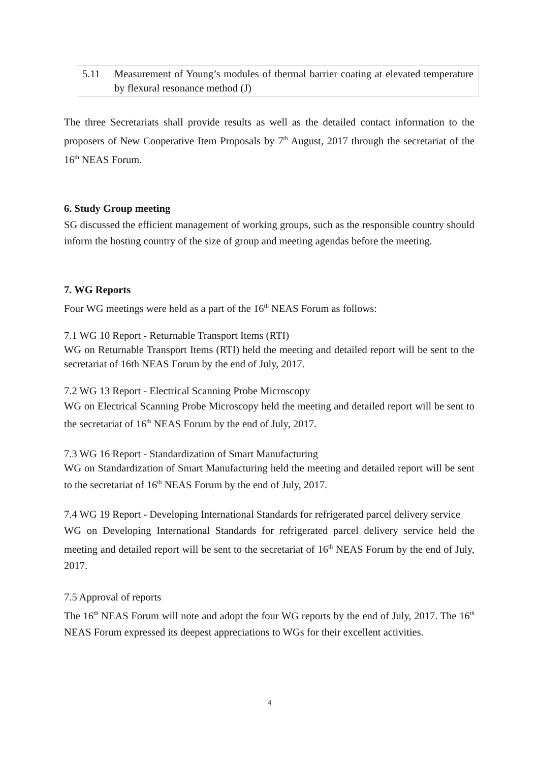| 5.11 | Measurement of Young’s modules of thermal barrier coating at elevated temperature by flexural resonance method (J) |
The three Secretariats shall provide results as well as the detailed contact information to the proposers of New Cooperative Item Proposals by 7<sup>th</sup> August, 2017 through the secretariat of the 16<sup>th</sup> NEAS Forum.
6. Study Group meeting
SG discussed the efficient management of working groups, such as the responsible country should inform the hosting country of the size of group and meeting agendas before the meeting.
7. WG Reports
Four WG meetings were held as a part of the 16<sup>th</sup> NEAS Forum as follows:
7.1 WG 10 Report - Returnable Transport Items (RTI)
WG on Returnable Transport Items (RTI) held the meeting and detailed report will be sent to the secretariat of 16th NEAS Forum by the end of July, 2017.
7.2 WG 13 Report - Electrical Scanning Probe Microscopy
WG on Electrical Scanning Probe Microscopy held the meeting and detailed report will be sent to the secretariat of 16<sup>th</sup> NEAS Forum by the end of July, 2017.
7.3 WG 16 Report - Standardization of Smart Manufacturing
WG on Standardization of Smart Manufacturing held the meeting and detailed report will be sent to the secretariat of 16<sup>th</sup> NEAS Forum by the end of July, 2017.
7.4 WG 19 Report - Developing International Standards for refrigerated parcel delivery service
WG on Developing International Standards for refrigerated parcel delivery service held the meeting and detailed report will be sent to the secretariat of 16<sup>th</sup> NEAS Forum by the end of July, 2017.
7.5 Approval of reports
The 16<sup>th</sup> NEAS Forum will note and adopt the four WG reports by the end of July, 2017. The 16<sup>th</sup> NEAS Forum expressed its deepest appreciations to WGs for their excellent activities.
4